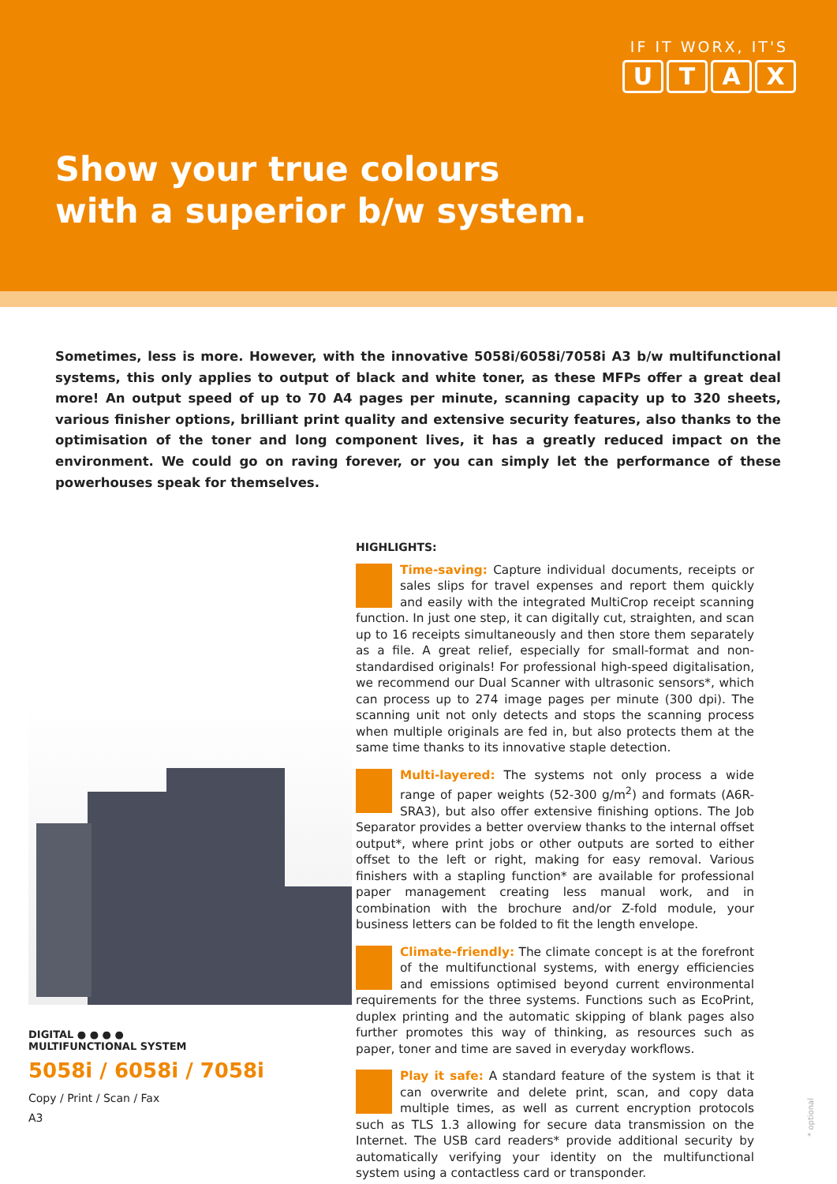IF IT WORX, IT'S
UTAX
Show your true colours
with a superior b/w system.
Sometimes, less is more. However, with the innovative 5058i/6058i/7058i A3 b/w multifunctional systems, this only applies to output of black and white toner, as these MFPs offer a great deal more! An output speed of up to 70 A4 pages per minute, scanning capacity up to 320 sheets, various finisher options, brilliant print quality and extensive security features, also thanks to the optimisation of the toner and long component lives, it has a greatly reduced impact on the environment. We could go on raving forever, or you can simply let the performance of these powerhouses speak for themselves.
DIGITAL ● ● ● ●
MULTIFUNCTIONAL SYSTEM
5058i / 6058i / 7058i
Copy / Print / Scan / Fax
A3
HIGHLIGHTS:
Time-saving: Capture individual documents, receipts or sales slips for travel expenses and report them quickly and easily with the integrated MultiCrop receipt scanning function. In just one step, it can digitally cut, straighten, and scan up to 16 receipts simultaneously and then store them separately as a file. A great relief, especially for small-format and non-standardised originals! For professional high-speed digitalisation, we recommend our Dual Scanner with ultrasonic sensors*, which can process up to 274 image pages per minute (300 dpi). The scanning unit not only detects and stops the scanning process when multiple originals are fed in, but also protects them at the same time thanks to its innovative staple detection.
Multi-layered: The systems not only process a wide range of paper weights (52-300 g/m<sup>2</sup>) and formats (A6R-SRA3), but also offer extensive finishing options. The Job Separator provides a better overview thanks to the internal offset output*, where print jobs or other outputs are sorted to either offset to the left or right, making for easy removal. Various finishers with a stapling function* are available for professional paper management creating less manual work, and in combination with the brochure and/or Z-fold module, your business letters can be folded to fit the length envelope.
Climate-friendly: The climate concept is at the forefront of the multifunctional systems, with energy efficiencies and emissions optimised beyond current environmental requirements for the three systems. Functions such as EcoPrint, duplex printing and the automatic skipping of blank pages also further promotes this way of thinking, as resources such as paper, toner and time are saved in everyday workflows.
Play it safe: A standard feature of the system is that it can overwrite and delete print, scan, and copy data multiple times, as well as current encryption protocols such as TLS 1.3 allowing for secure data transmission on the Internet. The USB card readers* provide additional security by automatically verifying your identity on the multifunctional system using a contactless card or transponder.
* optional